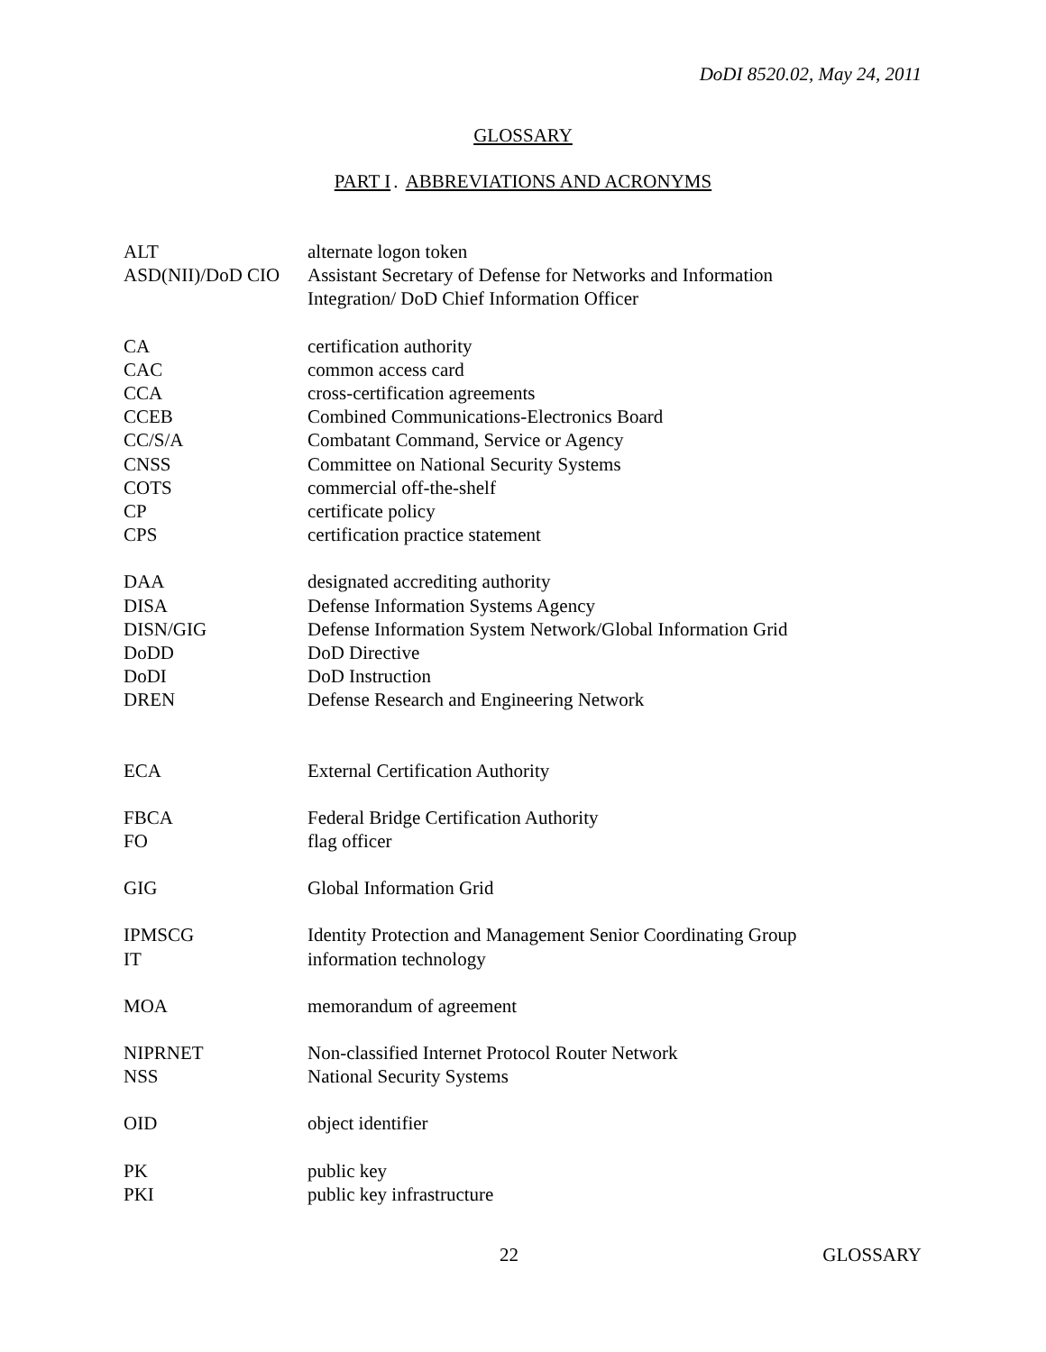DoDI 8520.02, May 24, 2011
GLOSSARY
PART I. ABBREVIATIONS AND ACRONYMS
| ALT | alternate logon token |
| ASD(NII)/DoD CIO | Assistant Secretary of Defense for Networks and Information Integration/ DoD Chief Information Officer |
| CA | certification authority |
| CAC | common access card |
| CCA | cross-certification agreements |
| CCEB | Combined Communications-Electronics Board |
| CC/S/A | Combatant Command, Service or Agency |
| CNSS | Committee on National Security Systems |
| COTS | commercial off-the-shelf |
| CP | certificate policy |
| CPS | certification practice statement |
| DAA | designated accrediting authority |
| DISA | Defense Information Systems Agency |
| DISN/GIG | Defense Information System Network/Global Information Grid |
| DoDD | DoD Directive |
| DoDI | DoD Instruction |
| DREN | Defense Research and Engineering Network |
| ECA | External Certification Authority |
| FBCA | Federal Bridge Certification Authority |
| FO | flag officer |
| GIG | Global Information Grid |
| IPMSCG | Identity Protection and Management Senior Coordinating Group |
| IT | information technology |
| MOA | memorandum of agreement |
| NIPRNET | Non-classified Internet Protocol Router Network |
| NSS | National Security Systems |
| OID | object identifier |
| PK | public key |
| PKI | public key infrastructure |
22 GLOSSARY